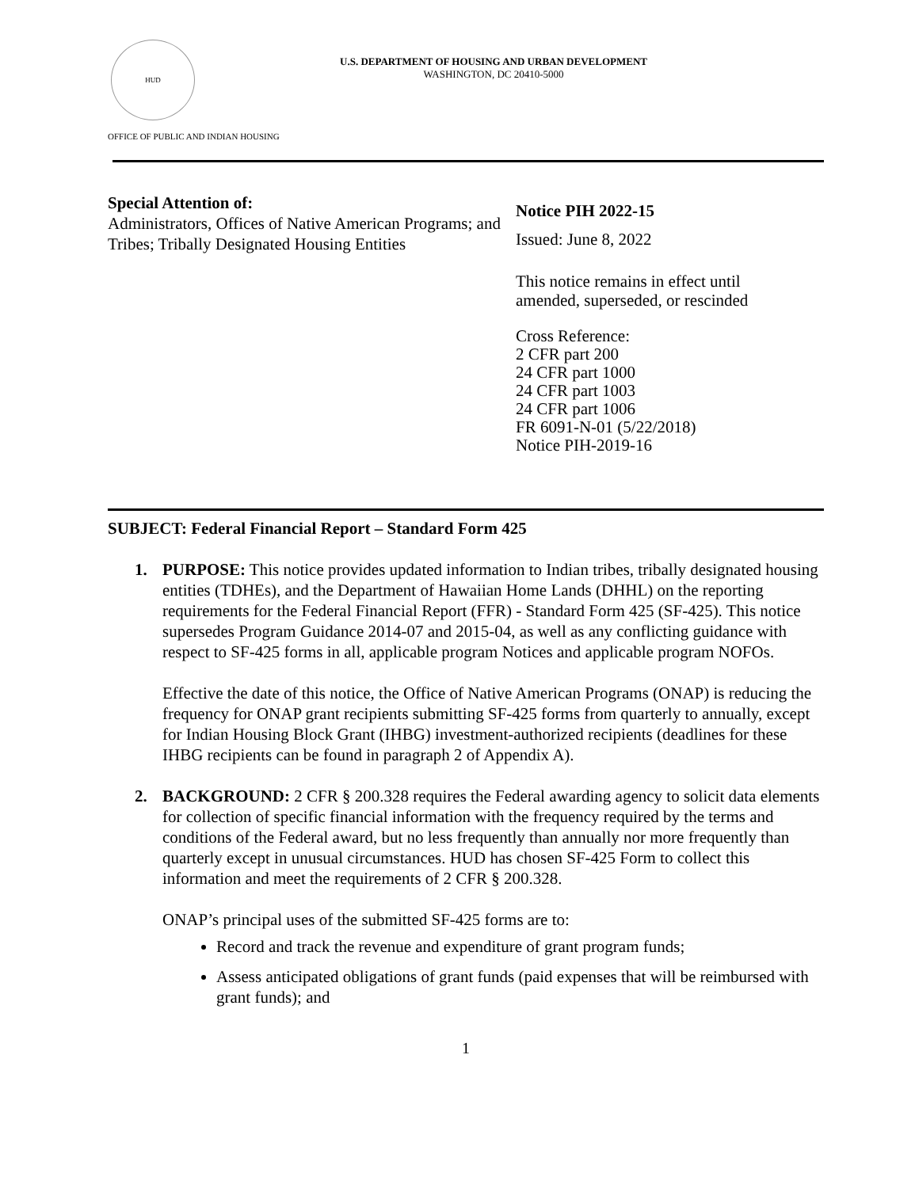HUD
U.S. DEPARTMENT OF HOUSING AND URBAN DEVELOPMENT
WASHINGTON, DC 20410-5000
OFFICE OF PUBLIC AND INDIAN HOUSING
Special Attention of:
Administrators, Offices of Native American Programs; and Tribes; Tribally Designated Housing Entities
Notice PIH 2022-15
Issued: June 8, 2022
This notice remains in effect until
amended, superseded, or rescinded
Cross Reference:
2 CFR part 200
24 CFR part 1000
24 CFR part 1003
24 CFR part 1006
FR 6091-N-01 (5/22/2018)
Notice PIH-2019-16
SUBJECT: Federal Financial Report – Standard Form 425
1. PURPOSE: This notice provides updated information to Indian tribes, tribally designated housing entities (TDHEs), and the Department of Hawaiian Home Lands (DHHL) on the reporting requirements for the Federal Financial Report (FFR) - Standard Form 425 (SF-425). This notice supersedes Program Guidance 2014-07 and 2015-04, as well as any conflicting guidance with respect to SF-425 forms in all, applicable program Notices and applicable program NOFOs.
Effective the date of this notice, the Office of Native American Programs (ONAP) is reducing the frequency for ONAP grant recipients submitting SF-425 forms from quarterly to annually, except for Indian Housing Block Grant (IHBG) investment-authorized recipients (deadlines for these IHBG recipients can be found in paragraph 2 of Appendix A).
2. BACKGROUND: 2 CFR § 200.328 requires the Federal awarding agency to solicit data elements for collection of specific financial information with the frequency required by the terms and conditions of the Federal award, but no less frequently than annually nor more frequently than quarterly except in unusual circumstances. HUD has chosen SF-425 Form to collect this information and meet the requirements of 2 CFR § 200.328.
ONAP’s principal uses of the submitted SF-425 forms are to:
Record and track the revenue and expenditure of grant program funds;
Assess anticipated obligations of grant funds (paid expenses that will be reimbursed with grant funds); and
1